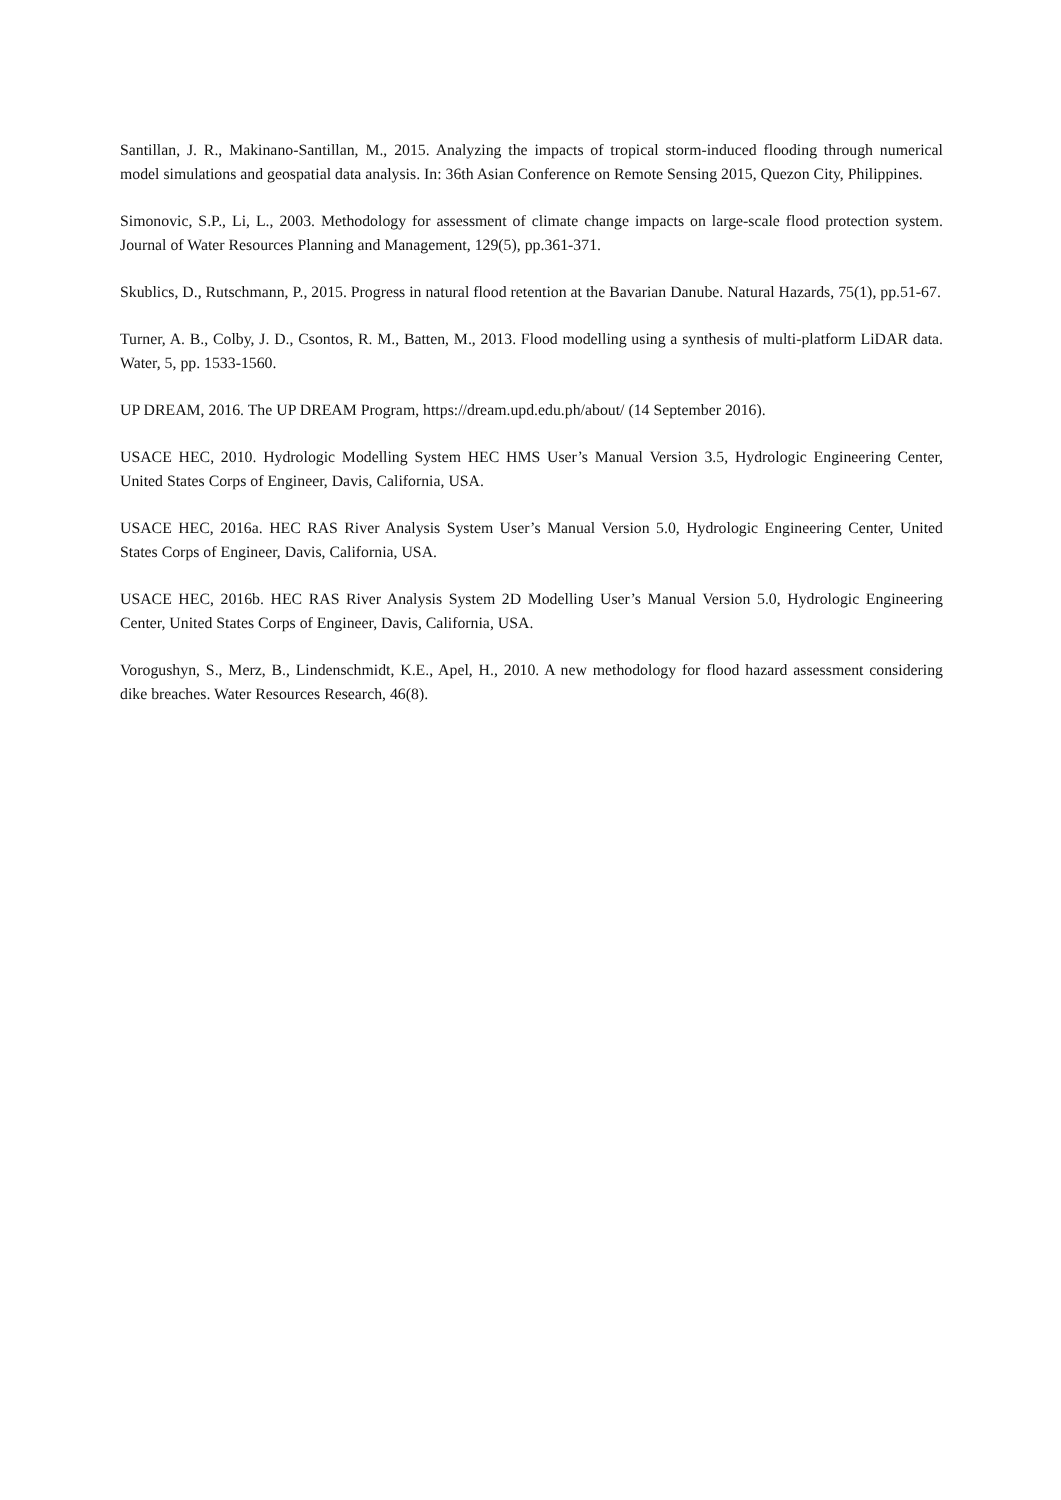Santillan, J. R., Makinano-Santillan, M., 2015. Analyzing the impacts of tropical storm-induced flooding through numerical model simulations and geospatial data analysis. In: 36th Asian Conference on Remote Sensing 2015, Quezon City, Philippines.
Simonovic, S.P., Li, L., 2003. Methodology for assessment of climate change impacts on large-scale flood protection system. Journal of Water Resources Planning and Management, 129(5), pp.361-371.
Skublics, D., Rutschmann, P., 2015. Progress in natural flood retention at the Bavarian Danube. Natural Hazards, 75(1), pp.51-67.
Turner, A. B., Colby, J. D., Csontos, R. M., Batten, M., 2013. Flood modelling using a synthesis of multi-platform LiDAR data. Water, 5, pp. 1533-1560.
UP DREAM, 2016. The UP DREAM Program, https://dream.upd.edu.ph/about/ (14 September 2016).
USACE HEC, 2010. Hydrologic Modelling System HEC HMS User’s Manual Version 3.5, Hydrologic Engineering Center, United States Corps of Engineer, Davis, California, USA.
USACE HEC, 2016a. HEC RAS River Analysis System User’s Manual Version 5.0, Hydrologic Engineering Center, United States Corps of Engineer, Davis, California, USA.
USACE HEC, 2016b. HEC RAS River Analysis System 2D Modelling User’s Manual Version 5.0, Hydrologic Engineering Center, United States Corps of Engineer, Davis, California, USA.
Vorogushyn, S., Merz, B., Lindenschmidt, K.E., Apel, H., 2010. A new methodology for flood hazard assessment considering dike breaches. Water Resources Research, 46(8).